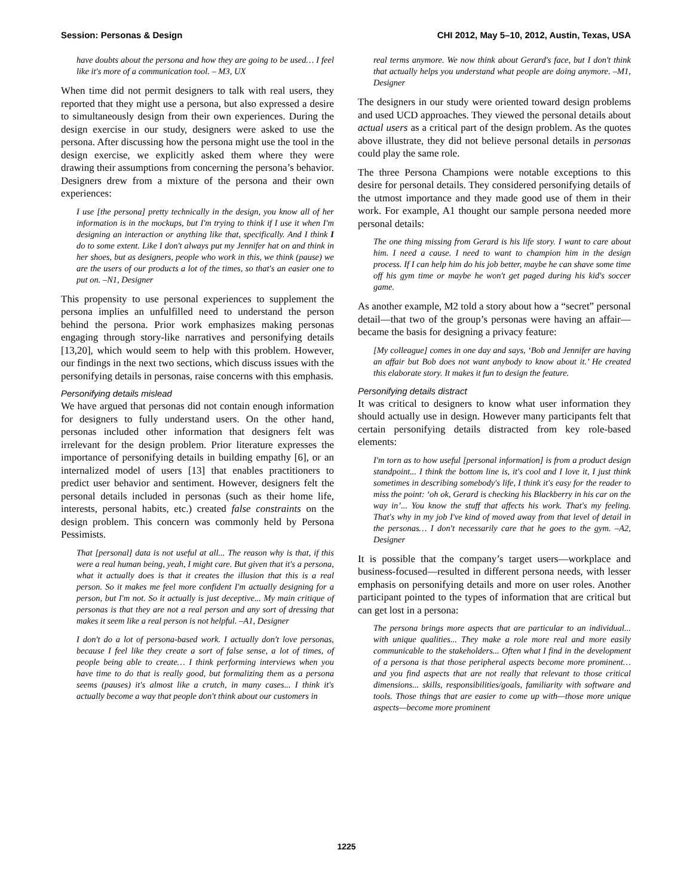Session: Personas & Design CHI 2012, May 5–10, 2012, Austin, Texas, USA
have doubts about the persona and how they are going to be used… I feel like it's more of a communication tool. – M3, UX
When time did not permit designers to talk with real users, they reported that they might use a persona, but also expressed a desire to simultaneously design from their own experiences. During the design exercise in our study, designers were asked to use the persona. After discussing how the persona might use the tool in the design exercise, we explicitly asked them where they were drawing their assumptions from concerning the persona’s behavior. Designers drew from a mixture of the persona and their own experiences:
I use [the persona] pretty technically in the design, you know all of her information is in the mockups, but I'm trying to think if I use it when I'm designing an interaction or anything like that, specifically. And I think I do to some extent. Like I don't always put my Jennifer hat on and think in her shoes, but as designers, people who work in this, we think (pause) we are the users of our products a lot of the times, so that's an easier one to put on. –N1, Designer
This propensity to use personal experiences to supplement the persona implies an unfulfilled need to understand the person behind the persona. Prior work emphasizes making personas engaging through story-like narratives and personifying details [13,20], which would seem to help with this problem. However, our findings in the next two sections, which discuss issues with the personifying details in personas, raise concerns with this emphasis.
Personifying details mislead
We have argued that personas did not contain enough information for designers to fully understand users. On the other hand, personas included other information that designers felt was irrelevant for the design problem. Prior literature expresses the importance of personifying details in building empathy [6], or an internalized model of users [13] that enables practitioners to predict user behavior and sentiment. However, designers felt the personal details included in personas (such as their home life, interests, personal habits, etc.) created false constraints on the design problem. This concern was commonly held by Persona Pessimists.
That [personal] data is not useful at all... The reason why is that, if this were a real human being, yeah, I might care. But given that it's a persona, what it actually does is that it creates the illusion that this is a real person. So it makes me feel more confident I'm actually designing for a person, but I'm not. So it actually is just deceptive... My main critique of personas is that they are not a real person and any sort of dressing that makes it seem like a real person is not helpful. –A1, Designer
I don't do a lot of persona-based work. I actually don't love personas, because I feel like they create a sort of false sense, a lot of times, of people being able to create… I think performing interviews when you have time to do that is really good, but formalizing them as a persona seems (pauses) it's almost like a crutch, in many cases... I think it's actually become a way that people don't think about our customers in
real terms anymore. We now think about Gerard's face, but I don't think that actually helps you understand what people are doing anymore. –M1, Designer
The designers in our study were oriented toward design problems and used UCD approaches. They viewed the personal details about actual users as a critical part of the design problem. As the quotes above illustrate, they did not believe personal details in personas could play the same role.
The three Persona Champions were notable exceptions to this desire for personal details. They considered personifying details of the utmost importance and they made good use of them in their work. For example, A1 thought our sample persona needed more personal details:
The one thing missing from Gerard is his life story. I want to care about him. I need a cause. I need to want to champion him in the design process. If I can help him do his job better, maybe he can shave some time off his gym time or maybe he won't get paged during his kid's soccer game.
As another example, M2 told a story about how a “secret” personal detail—that two of the group’s personas were having an affair—became the basis for designing a privacy feature:
[My colleague] comes in one day and says, ‘Bob and Jennifer are having an affair but Bob does not want anybody to know about it.’ He created this elaborate story. It makes it fun to design the feature.
Personifying details distract
It was critical to designers to know what user information they should actually use in design. However many participants felt that certain personifying details distracted from key role-based elements:
I'm torn as to how useful [personal information] is from a product design standpoint... I think the bottom line is, it's cool and I love it, I just think sometimes in describing somebody's life, I think it's easy for the reader to miss the point: ‘oh ok, Gerard is checking his Blackberry in his car on the way in’... You know the stuff that affects his work. That's my feeling. That's why in my job I've kind of moved away from that level of detail in the personas… I don't necessarily care that he goes to the gym. –A2, Designer
It is possible that the company’s target users—workplace and business-focused—resulted in different persona needs, with lesser emphasis on personifying details and more on user roles. Another participant pointed to the types of information that are critical but can get lost in a persona:
The persona brings more aspects that are particular to an individual... with unique qualities... They make a role more real and more easily communicable to the stakeholders... Often what I find in the development of a persona is that those peripheral aspects become more prominent… and you find aspects that are not really that relevant to those critical dimensions... skills, responsibilities/goals, familiarity with software and tools. Those things that are easier to come up with—those more unique aspects—become more prominent
1225